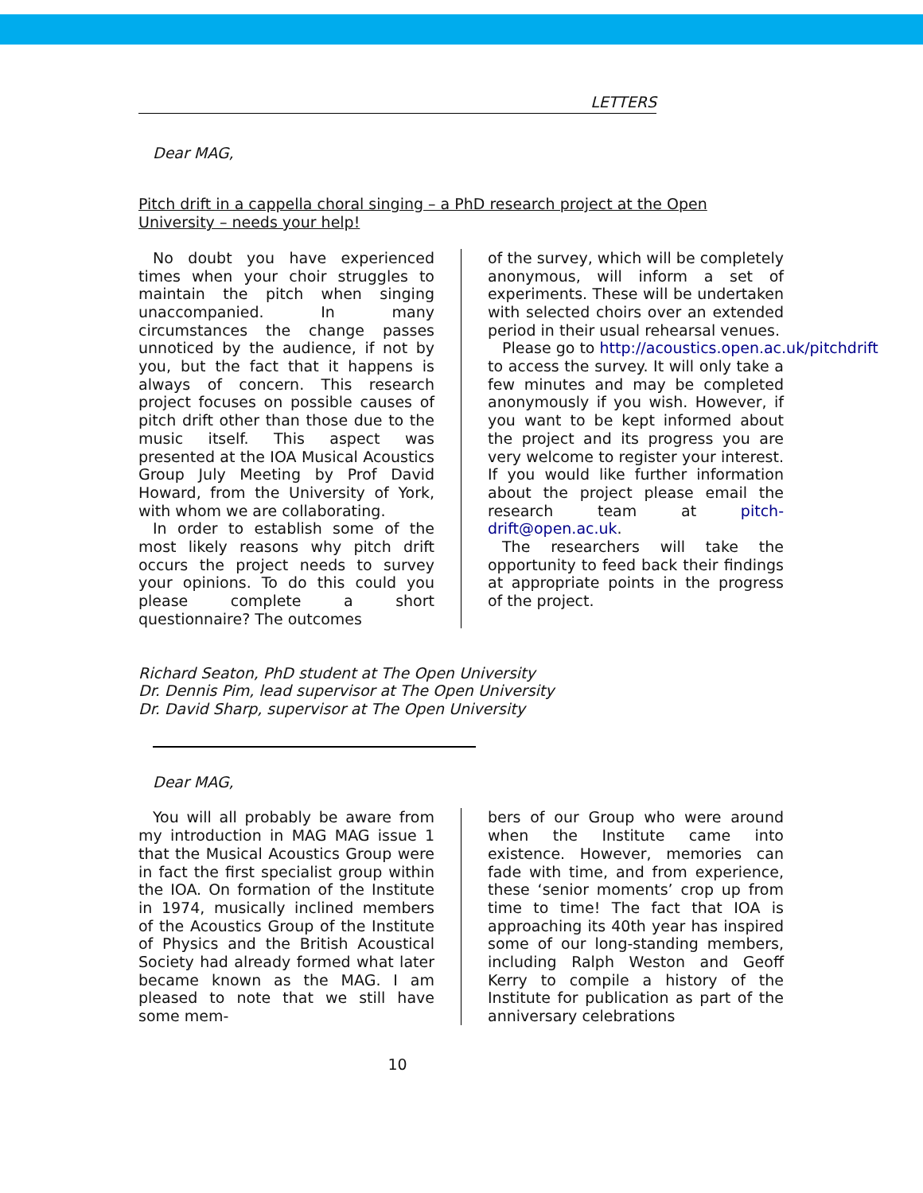LETTERS
Dear MAG,
Pitch drift in a cappella choral singing – a PhD research project at the Open University – needs your help!
No doubt you have experienced times when your choir struggles to maintain the pitch when singing unaccompanied. In many circumstances the change passes unnoticed by the audience, if not by you, but the fact that it happens is always of concern. This research project focuses on possible causes of pitch drift other than those due to the music itself. This aspect was presented at the IOA Musical Acoustics Group July Meeting by Prof David Howard, from the University of York, with whom we are collaborating.
In order to establish some of the most likely reasons why pitch drift occurs the project needs to survey your opinions. To do this could you please complete a short questionnaire? The outcomes
of the survey, which will be completely anonymous, will inform a set of experiments. These will be undertaken with selected choirs over an extended period in their usual rehearsal venues.
Please go to http://acoustics.open.ac.uk/pitchdrift
to access the survey. It will only take a few minutes and may be completed anonymously if you wish. However, if you want to be kept informed about the project and its progress you are very welcome to register your interest. If you would like further information about the project please email the research team at pitch-drift@open.ac.uk.
The researchers will take the opportunity to feed back their findings at appropriate points in the progress of the project.
Richard Seaton, PhD student at The Open University
Dr. Dennis Pim, lead supervisor at The Open University
Dr. David Sharp, supervisor at The Open University
Dear MAG,
You will all probably be aware from my introduction in MAG MAG issue 1 that the Musical Acoustics Group were in fact the first specialist group within the IOA. On formation of the Institute in 1974, musically inclined members of the Acoustics Group of the Institute of Physics and the British Acoustical Society had already formed what later became known as the MAG. I am pleased to note that we still have some mem-
bers of our Group who were around when the Institute came into existence. However, memories can fade with time, and from experience, these ‘senior moments’ crop up from time to time! The fact that IOA is approaching its 40th year has inspired some of our long-standing members, including Ralph Weston and Geoff Kerry to compile a history of the Institute for publication as part of the anniversary celebrations
10